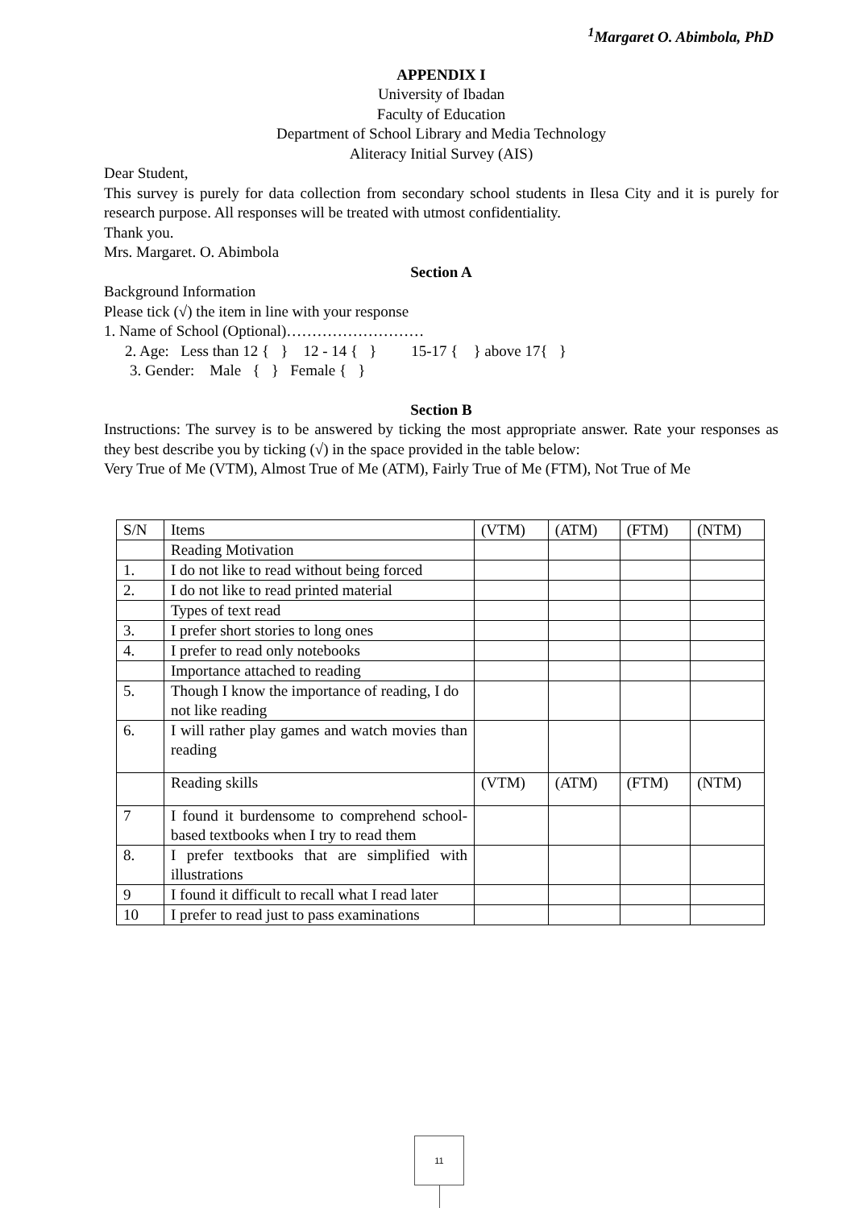<sup>1</sup> Margaret O. Abimbola, PhD
APPENDIX I
University of Ibadan
Faculty of Education
Department of School Library and Media Technology
Aliteracy Initial Survey (AIS)
Dear Student,
This survey is purely for data collection from secondary school students in Ilesa City and it is purely for research purpose. All responses will be treated with utmost confidentiality.
Thank you.
Mrs. Margaret. O. Abimbola
Section A
Background Information
Please tick (√) the item in line with your response
1. Name of School (Optional)………………………
2. Age: Less than 12 { } 12 - 14 { } 15-17 { } above 17{ }
3. Gender: Male { } Female { }
Section B
Instructions: The survey is to be answered by ticking the most appropriate answer. Rate your responses as they best describe you by ticking (√) in the space provided in the table below:
Very True of Me (VTM), Almost True of Me (ATM), Fairly True of Me (FTM), Not True of Me
| S/N | Items | (VTM) | (ATM) | (FTM) | (NTM) |
| | Reading Motivation | | | | |
| 1. | I do not like to read without being forced | | | | |
| 2. | I do not like to read printed material | | | | |
| | Types of text read | | | | |
| 3. | I prefer short stories to long ones | | | | |
| 4. | I prefer to read only notebooks | | | | |
| | Importance attached to reading | | | | |
| 5. | Though I know the importance of reading, I do not like reading | | | | |
| 6. | I will rather play games and watch movies than reading | | | | |
| | Reading skills | (VTM) | (ATM) | (FTM) | (NTM) |
| 7 | I found it burdensome to comprehend school-based textbooks when I try to read them | | | | |
| 8. | I prefer textbooks that are simplified with illustrations | | | | |
| 9 | I found it difficult to recall what I read later | | | | |
| 10 | I prefer to read just to pass examinations | | | | |
11